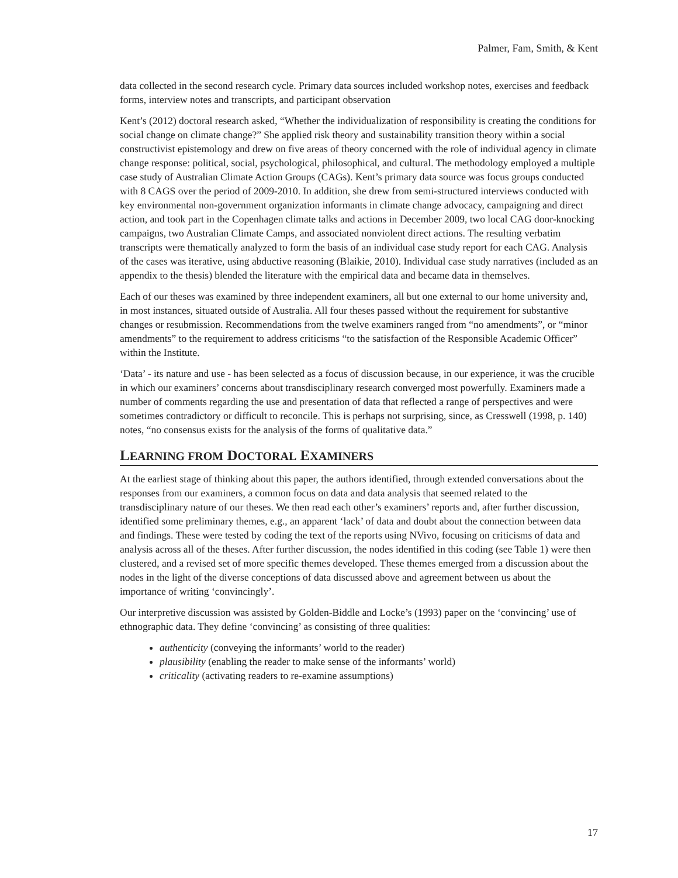Palmer, Fam, Smith, & Kent
data collected in the second research cycle. Primary data sources included workshop notes, exercises and feedback forms, interview notes and transcripts, and participant observation
Kent’s (2012) doctoral research asked, “Whether the individualization of responsibility is creating the conditions for social change on climate change?” She applied risk theory and sustainability transition theory within a social constructivist epistemology and drew on five areas of theory concerned with the role of individual agency in climate change response: political, social, psychological, philosophical, and cultural. The methodology employed a multiple case study of Australian Climate Action Groups (CAGs). Kent’s primary data source was focus groups conducted with 8 CAGS over the period of 2009-2010. In addition, she drew from semi-structured interviews conducted with key environmental non-government organization informants in climate change advocacy, campaigning and direct action, and took part in the Copenhagen climate talks and actions in December 2009, two local CAG door-knocking campaigns, two Australian Climate Camps, and associated nonviolent direct actions. The resulting verbatim transcripts were thematically analyzed to form the basis of an individual case study report for each CAG. Analysis of the cases was iterative, using abductive reasoning (Blaikie, 2010). Individual case study narratives (included as an appendix to the thesis) blended the literature with the empirical data and became data in themselves.
Each of our theses was examined by three independent examiners, all but one external to our home university and, in most instances, situated outside of Australia. All four theses passed without the requirement for substantive changes or resubmission. Recommendations from the twelve examiners ranged from “no amendments”, or “minor amendments” to the requirement to address criticisms “to the satisfaction of the Responsible Academic Officer” within the Institute.
‘Data’ - its nature and use - has been selected as a focus of discussion because, in our experience, it was the crucible in which our examiners’ concerns about transdisciplinary research converged most powerfully. Examiners made a number of comments regarding the use and presentation of data that reflected a range of perspectives and were sometimes contradictory or difficult to reconcile. This is perhaps not surprising, since, as Cresswell (1998, p. 140) notes, “no consensus exists for the analysis of the forms of qualitative data.”
LEARNING FROM DOCTORAL EXAMINERS
At the earliest stage of thinking about this paper, the authors identified, through extended conversations about the responses from our examiners, a common focus on data and data analysis that seemed related to the transdisciplinary nature of our theses. We then read each other’s examiners’ reports and, after further discussion, identified some preliminary themes, e.g., an apparent ‘lack’ of data and doubt about the connection between data and findings. These were tested by coding the text of the reports using NVivo, focusing on criticisms of data and analysis across all of the theses. After further discussion, the nodes identified in this coding (see Table 1) were then clustered, and a revised set of more specific themes developed. These themes emerged from a discussion about the nodes in the light of the diverse conceptions of data discussed above and agreement between us about the importance of writing ‘convincingly’.
Our interpretive discussion was assisted by Golden-Biddle and Locke’s (1993) paper on the ‘convincing’ use of ethnographic data. They define ‘convincing’ as consisting of three qualities:
authenticity (conveying the informants’ world to the reader)
plausibility (enabling the reader to make sense of the informants’ world)
criticality (activating readers to re-examine assumptions)
17